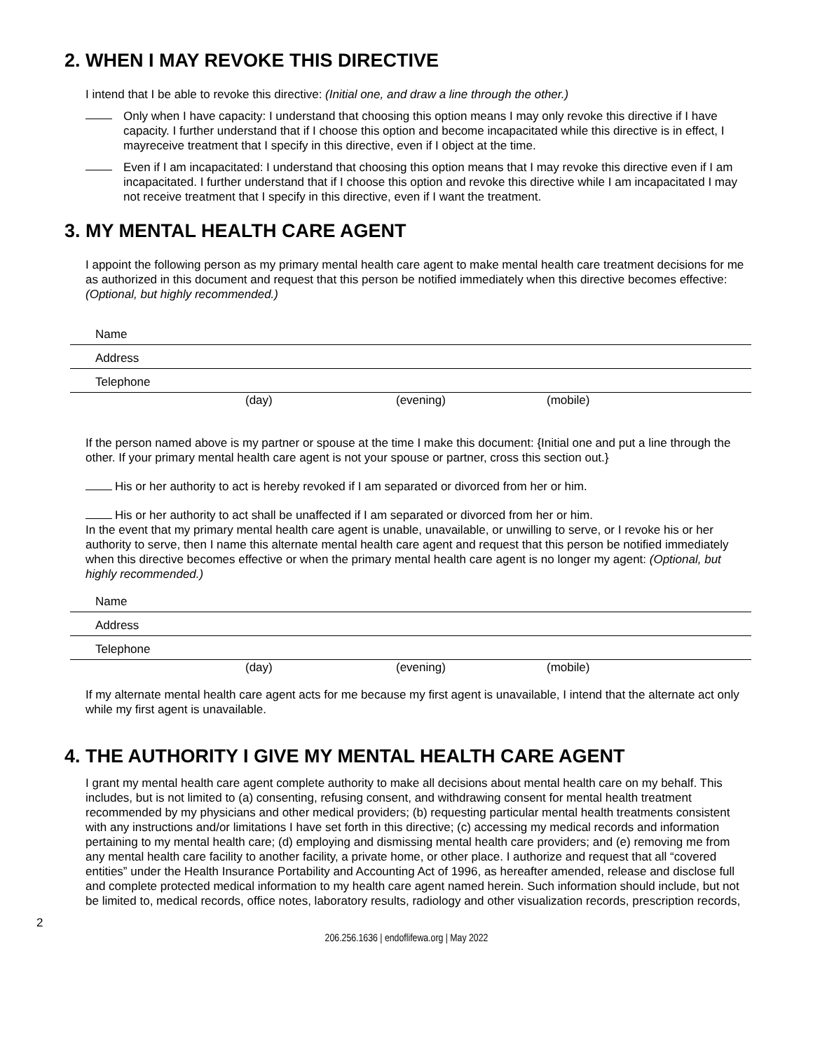2. WHEN I MAY REVOKE THIS DIRECTIVE
I intend that I be able to revoke this directive: (Initial one, and draw a line through the other.)
Only when I have capacity: I understand that choosing this option means I may only revoke this directive if I have capacity. I further understand that if I choose this option and become incapacitated while this directive is in effect, I mayreceive treatment that I specify in this directive, even if I object at the time.
Even if I am incapacitated: I understand that choosing this option means that I may revoke this directive even if I am incapacitated. I further understand that if I choose this option and revoke this directive while I am incapacitated I may not receive treatment that I specify in this directive, even if I want the treatment.
3. MY MENTAL HEALTH CARE AGENT
I appoint the following person as my primary mental health care agent to make mental health care treatment decisions for me as authorized in this document and request that this person be notified immediately when this directive becomes effective: (Optional, but highly recommended.)
Name
Address
Telephone
(day) (evening) (mobile)
If the person named above is my partner or spouse at the time I make this document: {Initial one and put a line through the other. If your primary mental health care agent is not your spouse or partner, cross this section out.}
His or her authority to act is hereby revoked if I am separated or divorced from her or him.
His or her authority to act shall be unaffected if I am separated or divorced from her or him.
In the event that my primary mental health care agent is unable, unavailable, or unwilling to serve, or I revoke his or her authority to serve, then I name this alternate mental health care agent and request that this person be notified immediately when this directive becomes effective or when the primary mental health care agent is no longer my agent: (Optional, but highly recommended.)
Name
Address
Telephone
(day) (evening) (mobile)
If my alternate mental health care agent acts for me because my first agent is unavailable, I intend that the alternate act only while my first agent is unavailable.
4. THE AUTHORITY I GIVE MY MENTAL HEALTH CARE AGENT
I grant my mental health care agent complete authority to make all decisions about mental health care on my behalf. This includes, but is not limited to (a) consenting, refusing consent, and withdrawing consent for mental health treatment recommended by my physicians and other medical providers; (b) requesting particular mental health treatments consistent with any instructions and/or limitations I have set forth in this directive; (c) accessing my medical records and information pertaining to my mental health care; (d) employing and dismissing mental health care providers; and (e) removing me from any mental health care facility to another facility, a private home, or other place. I authorize and request that all “covered entities” under the Health Insurance Portability and Accounting Act of 1996, as hereafter amended, release and disclose full and complete protected medical information to my health care agent named herein. Such information should include, but not be limited to, medical records, office notes, laboratory results, radiology and other visualization records, prescription records,
2
206.256.1636 | endoflifewa.org | May 2022